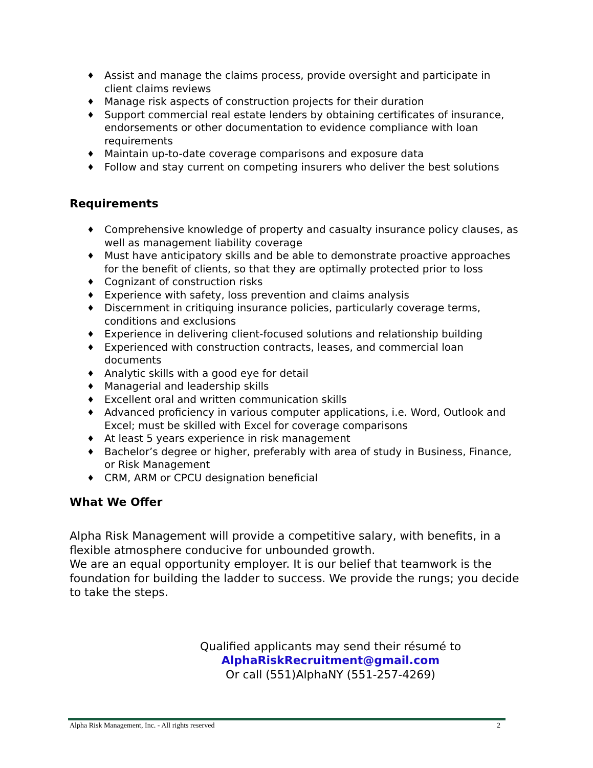♦ Assist and manage the claims process, provide oversight and participate in client claims reviews
♦ Manage risk aspects of construction projects for their duration
♦ Support commercial real estate lenders by obtaining certificates of insurance, endorsements or other documentation to evidence compliance with loan requirements
♦ Maintain up-to-date coverage comparisons and exposure data
♦ Follow and stay current on competing insurers who deliver the best solutions
Requirements
♦ Comprehensive knowledge of property and casualty insurance policy clauses, as well as management liability coverage
♦ Must have anticipatory skills and be able to demonstrate proactive approaches for the benefit of clients, so that they are optimally protected prior to loss
♦ Cognizant of construction risks
♦ Experience with safety, loss prevention and claims analysis
♦ Discernment in critiquing insurance policies, particularly coverage terms, conditions and exclusions
♦ Experience in delivering client-focused solutions and relationship building
♦ Experienced with construction contracts, leases, and commercial loan documents
♦ Analytic skills with a good eye for detail
♦ Managerial and leadership skills
♦ Excellent oral and written communication skills
♦ Advanced proficiency in various computer applications, i.e. Word, Outlook and Excel; must be skilled with Excel for coverage comparisons
♦ At least 5 years experience in risk management
♦ Bachelor’s degree or higher, preferably with area of study in Business, Finance, or Risk Management
♦ CRM, ARM or CPCU designation beneficial
What We Offer
Alpha Risk Management will provide a competitive salary, with benefits, in a flexible atmosphere conducive for unbounded growth.
We are an equal opportunity employer. It is our belief that teamwork is the foundation for building the ladder to success. We provide the rungs; you decide to take the steps.
Qualified applicants may send their résumé to
AlphaRiskRecruitment@gmail.com
Or call (551)AlphaNY (551-257-4269)
Alpha Risk Management, Inc. - All rights reserved 2